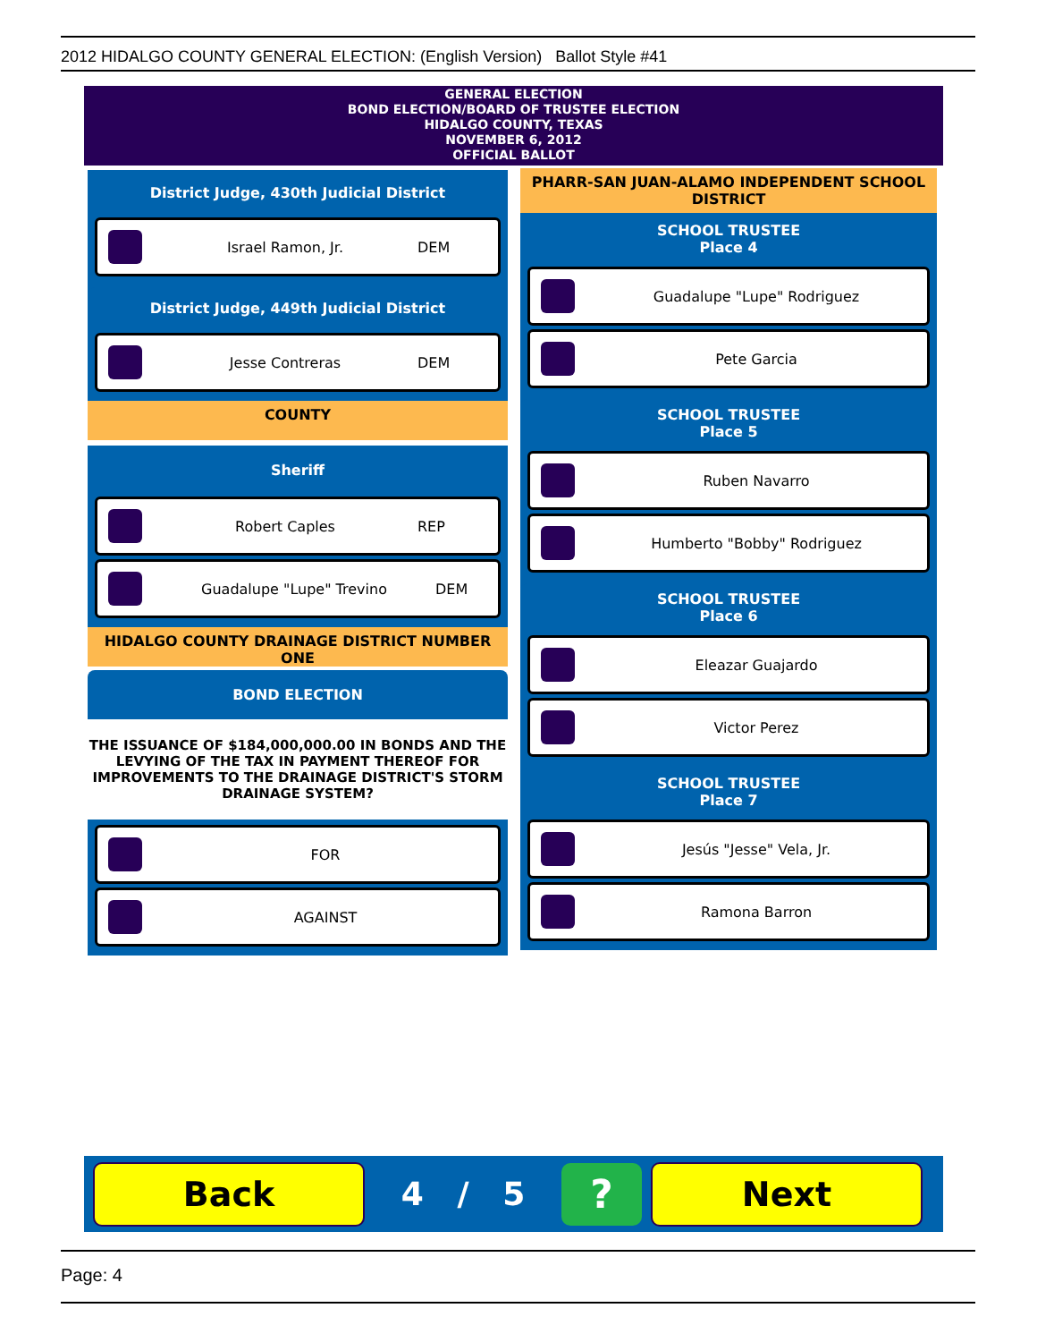2012 HIDALGO COUNTY GENERAL ELECTION: (English Version) Ballot Style #41
GENERAL ELECTION
BOND ELECTION/BOARD OF TRUSTEE ELECTION
HIDALGO COUNTY, TEXAS
NOVEMBER 6, 2012
OFFICIAL BALLOT
District Judge, 430th Judicial District
Israel Ramon, Jr. DEM
District Judge, 449th Judicial District
Jesse Contreras DEM
COUNTY
Sheriff
Robert Caples REP
Guadalupe "Lupe" Trevino DEM
HIDALGO COUNTY DRAINAGE DISTRICT NUMBER ONE
BOND ELECTION
THE ISSUANCE OF $184,000,000.00 IN BONDS AND THE LEVYING OF THE TAX IN PAYMENT THEREOF FOR IMPROVEMENTS TO THE DRAINAGE DISTRICT'S STORM DRAINAGE SYSTEM?
FOR
AGAINST
PHARR-SAN JUAN-ALAMO INDEPENDENT SCHOOL DISTRICT
SCHOOL TRUSTEE
Place 4
Guadalupe "Lupe" Rodriguez
Pete Garcia
SCHOOL TRUSTEE
Place 5
Ruben Navarro
Humberto "Bobby" Rodriguez
SCHOOL TRUSTEE
Place 6
Eleazar Guajardo
Victor Perez
SCHOOL TRUSTEE
Place 7
Jesús "Jesse" Vela, Jr.
Ramona Barron
Back
4 / 5
?
Next
Page: 4